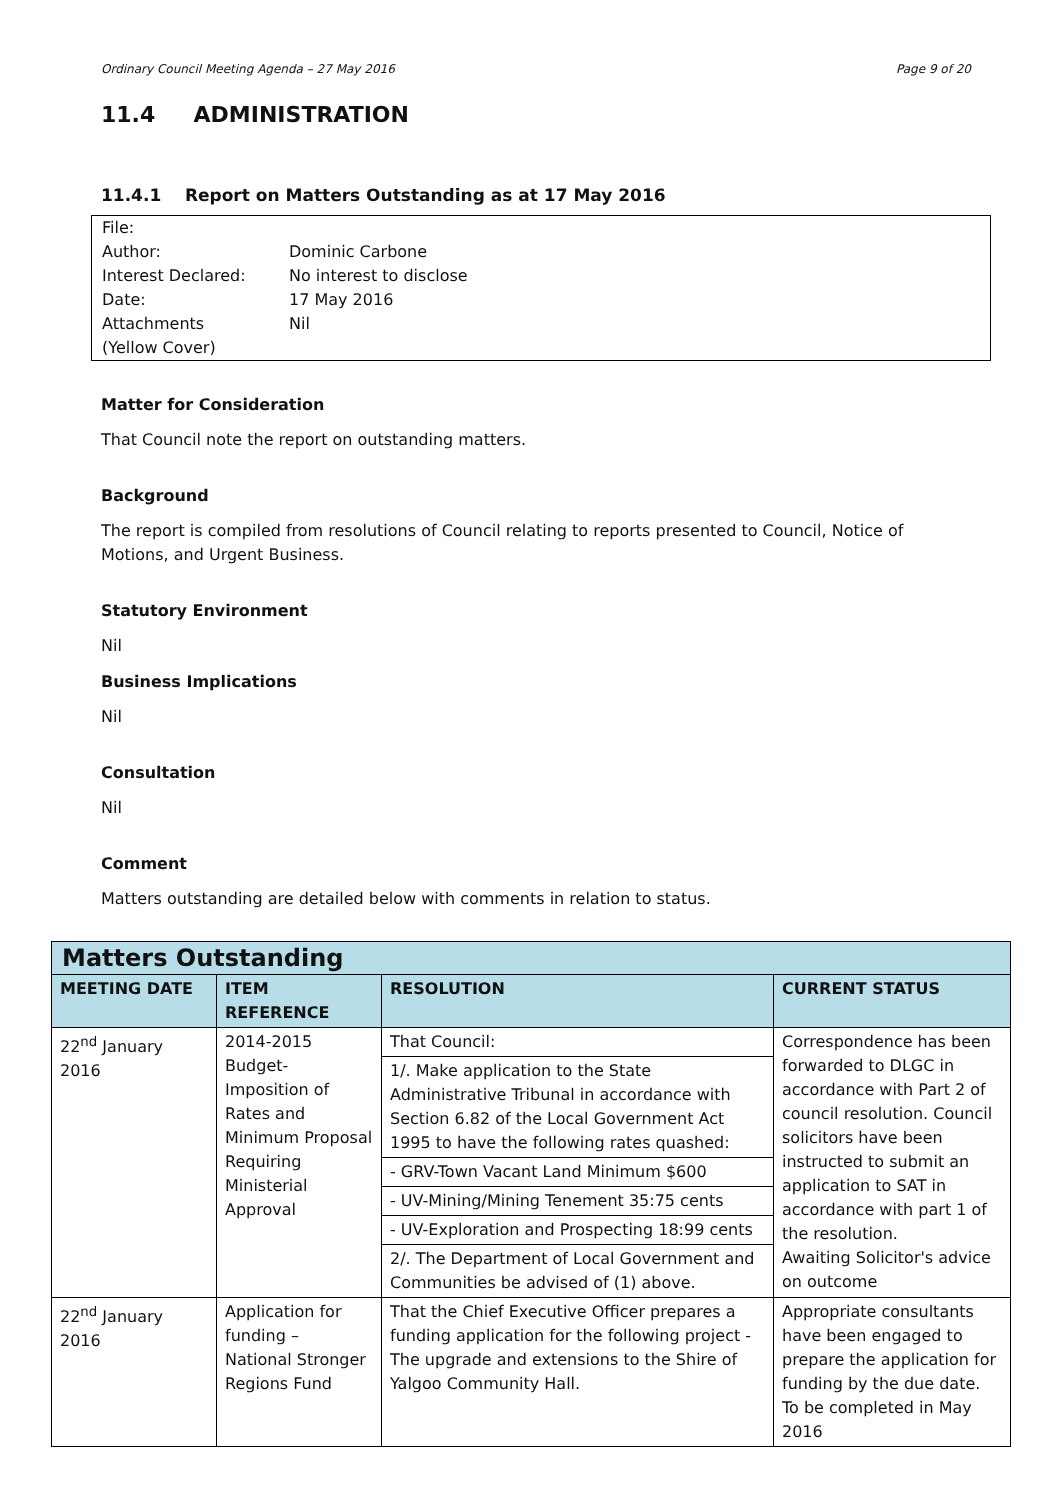Ordinary Council Meeting Agenda – 27 May 2016 Page 9 of 20
11.4 ADMINISTRATION
11.4.1 Report on Matters Outstanding as at 17 May 2016
| File: | |
| Author: | Dominic Carbone |
| Interest Declared: | No interest to disclose |
| Date: | 17 May 2016 |
| Attachments | Nil |
| (Yellow Cover) | |
Matter for Consideration
That Council note the report on outstanding matters.
Background
The report is compiled from resolutions of Council relating to reports presented to Council, Notice of Motions, and Urgent Business.
Statutory Environment
Nil
Business Implications
Nil
Consultation
Nil
Comment
Matters outstanding are detailed below with comments in relation to status.
| Matters Outstanding | | | |
| --- | --- | --- | --- |
| MEETING DATE | ITEM REFERENCE | RESOLUTION | CURRENT STATUS |
| 22<sup>nd</sup> January 2016 | 2014-2015 Budget- Imposition of Rates and Minimum Proposal Requiring Ministerial Approval | That Council: | Correspondence has been forwarded to DLGC in accordance with Part 2 of council resolution. Council solicitors have been instructed to submit an application to SAT in accordance with part 1 of the resolution. Awaiting Solicitor's advice on outcome |
| | | 1/. Make application to the State Administrative Tribunal in accordance with Section 6.82 of the Local Government Act 1995 to have the following rates quashed: | |
| | | - GRV-Town Vacant Land Minimum $600 | |
| | | - UV-Mining/Mining Tenement 35:75 cents | |
| | | - UV-Exploration and Prospecting 18:99 cents | |
| | | 2/. The Department of Local Government and Communities be advised of (1) above. | |
| 22<sup>nd</sup> January 2016 | Application for funding – National Stronger Regions Fund | That the Chief Executive Officer prepares a funding application for the following project - The upgrade and extensions to the Shire of Yalgoo Community Hall. | Appropriate consultants have been engaged to prepare the application for funding by the due date. To be completed in May 2016 |